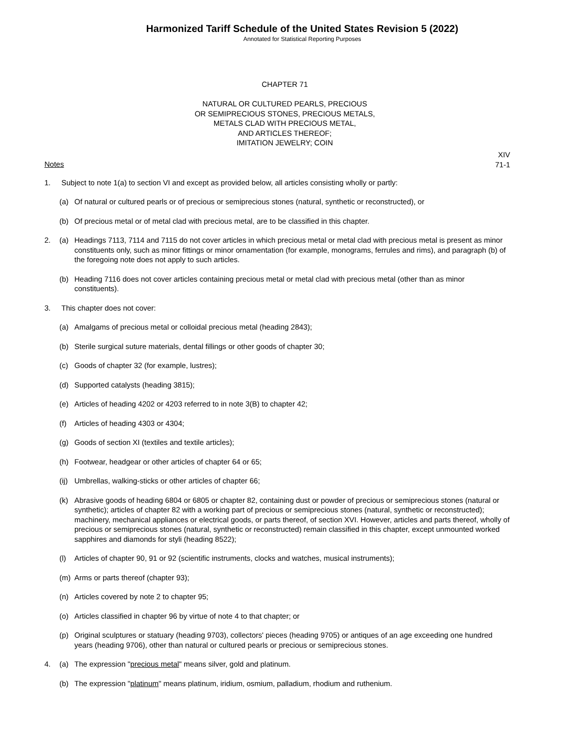Harmonized Tariff Schedule of the United States Revision 5 (2022)
Annotated for Statistical Reporting Purposes
CHAPTER 71
NATURAL OR CULTURED PEARLS, PRECIOUS
OR SEMIPRECIOUS STONES, PRECIOUS METALS,
METALS CLAD WITH PRECIOUS METAL,
AND ARTICLES THEREOF;
IMITATION JEWELRY; COIN
XIV
71-1
Notes
1. Subject to note 1(a) to section VI and except as provided below, all articles consisting wholly or partly:
(a) Of natural or cultured pearls or of precious or semiprecious stones (natural, synthetic or reconstructed), or
(b) Of precious metal or of metal clad with precious metal, are to be classified in this chapter.
2. (a) Headings 7113, 7114 and 7115 do not cover articles in which precious metal or metal clad with precious metal is present as minor constituents only, such as minor fittings or minor ornamentation (for example, monograms, ferrules and rims), and paragraph (b) of the foregoing note does not apply to such articles.
(b) Heading 7116 does not cover articles containing precious metal or metal clad with precious metal (other than as minor constituents).
3. This chapter does not cover:
(a) Amalgams of precious metal or colloidal precious metal (heading 2843);
(b) Sterile surgical suture materials, dental fillings or other goods of chapter 30;
(c) Goods of chapter 32 (for example, lustres);
(d) Supported catalysts (heading 3815);
(e) Articles of heading 4202 or 4203 referred to in note 3(B) to chapter 42;
(f) Articles of heading 4303 or 4304;
(g) Goods of section XI (textiles and textile articles);
(h) Footwear, headgear or other articles of chapter 64 or 65;
(ij) Umbrellas, walking-sticks or other articles of chapter 66;
(k) Abrasive goods of heading 6804 or 6805 or chapter 82, containing dust or powder of precious or semiprecious stones (natural or synthetic); articles of chapter 82 with a working part of precious or semiprecious stones (natural, synthetic or reconstructed); machinery, mechanical appliances or electrical goods, or parts thereof, of section XVI. However, articles and parts thereof, wholly of precious or semiprecious stones (natural, synthetic or reconstructed) remain classified in this chapter, except unmounted worked sapphires and diamonds for styli (heading 8522);
(l) Articles of chapter 90, 91 or 92 (scientific instruments, clocks and watches, musical instruments);
(m) Arms or parts thereof (chapter 93);
(n) Articles covered by note 2 to chapter 95;
(o) Articles classified in chapter 96 by virtue of note 4 to that chapter; or
(p) Original sculptures or statuary (heading 9703), collectors' pieces (heading 9705) or antiques of an age exceeding one hundred years (heading 9706), other than natural or cultured pearls or precious or semiprecious stones.
4. (a) The expression "precious metal" means silver, gold and platinum.
(b) The expression "platinum" means platinum, iridium, osmium, palladium, rhodium and ruthenium.